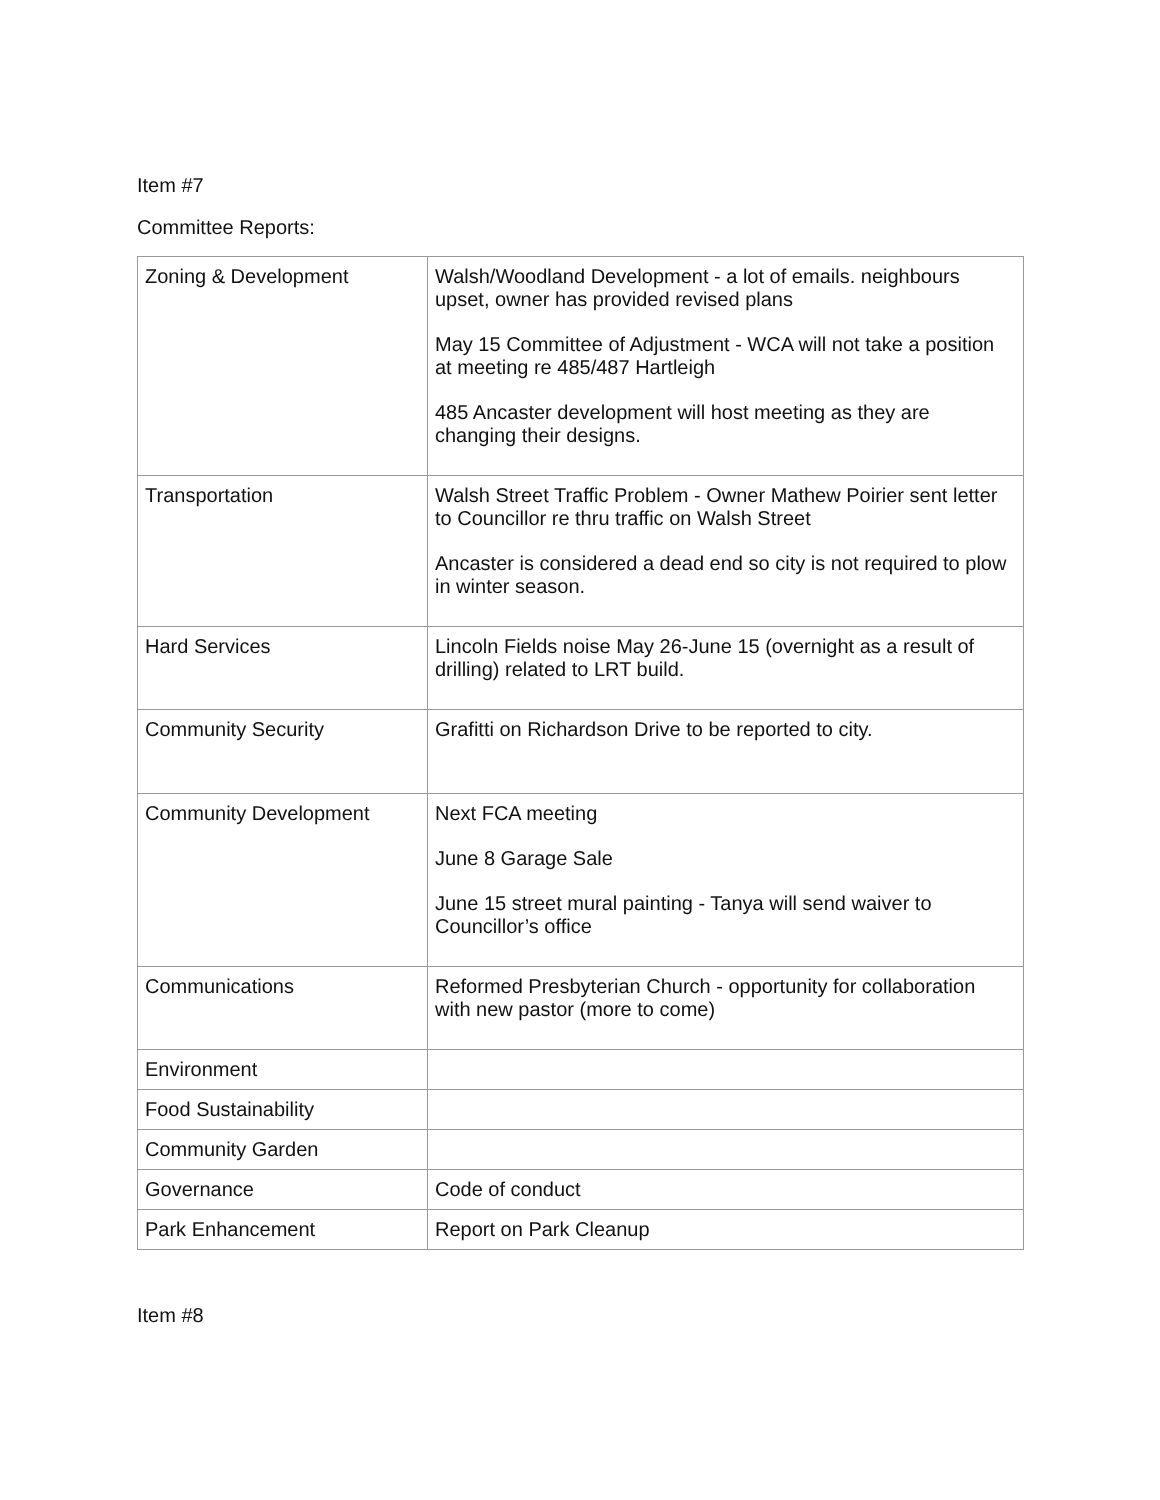Item #7
Committee Reports:
| Zoning & Development | Walsh/Woodland Development - a lot of emails. neighbours upset, owner has provided revised plans May 15 Committee of Adjustment - WCA will not take a position at meeting re 485/487 Hartleigh 485 Ancaster development will host meeting as they are changing their designs. |
| Transportation | Walsh Street Traffic Problem - Owner Mathew Poirier sent letter to Councillor re thru traffic on Walsh Street Ancaster is considered a dead end so city is not required to plow in winter season. |
| Hard Services | Lincoln Fields noise May 26-June 15 (overnight as a result of drilling) related to LRT build. |
| Community Security | Grafitti on Richardson Drive to be reported to city. |
| Community Development | Next FCA meeting June 8 Garage Sale June 15 street mural painting - Tanya will send waiver to Councillor’s office |
| Communications | Reformed Presbyterian Church - opportunity for collaboration with new pastor (more to come) |
| Environment | |
| Food Sustainability | |
| Community Garden | |
| Governance | Code of conduct |
| Park Enhancement | Report on Park Cleanup |
Item #8